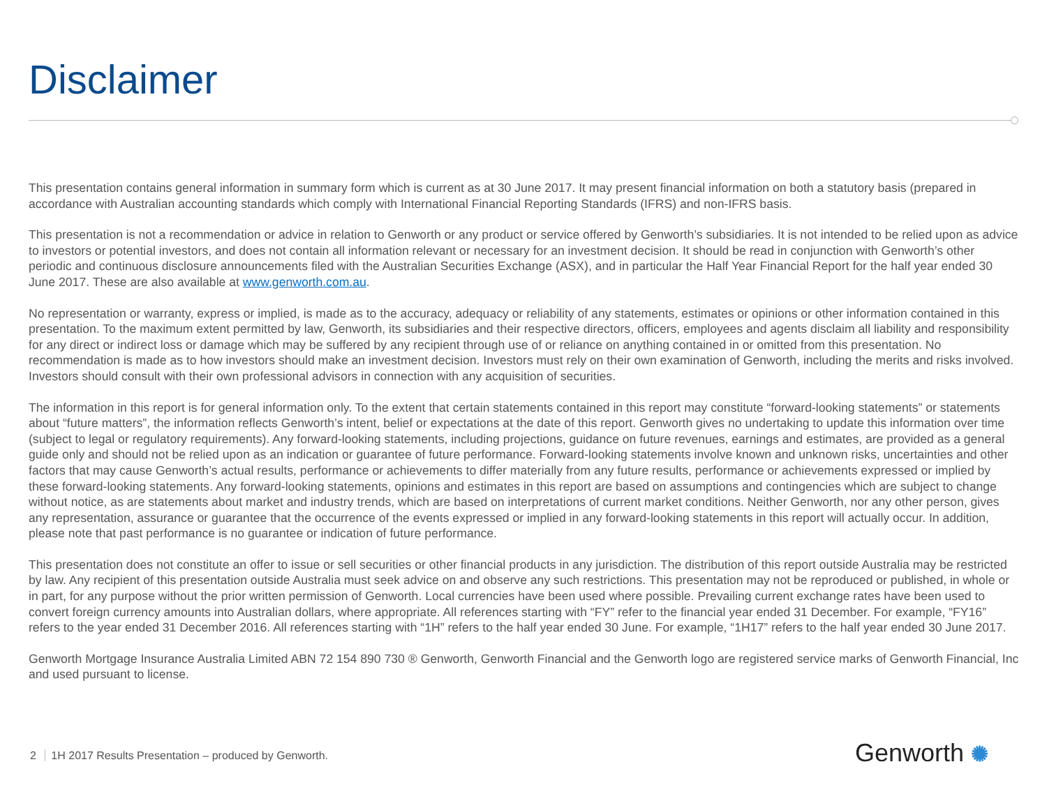Disclaimer
This presentation contains general information in summary form which is current as at 30 June 2017. It may present financial information on both a statutory basis (prepared in accordance with Australian accounting standards which comply with International Financial Reporting Standards (IFRS) and non-IFRS basis.
This presentation is not a recommendation or advice in relation to Genworth or any product or service offered by Genworth’s subsidiaries. It is not intended to be relied upon as advice to investors or potential investors, and does not contain all information relevant or necessary for an investment decision. It should be read in conjunction with Genworth’s other periodic and continuous disclosure announcements filed with the Australian Securities Exchange (ASX), and in particular the Half Year Financial Report for the half year ended 30 June 2017. These are also available at www.genworth.com.au.
No representation or warranty, express or implied, is made as to the accuracy, adequacy or reliability of any statements, estimates or opinions or other information contained in this presentation. To the maximum extent permitted by law, Genworth, its subsidiaries and their respective directors, officers, employees and agents disclaim all liability and responsibility for any direct or indirect loss or damage which may be suffered by any recipient through use of or reliance on anything contained in or omitted from this presentation. No recommendation is made as to how investors should make an investment decision. Investors must rely on their own examination of Genworth, including the merits and risks involved. Investors should consult with their own professional advisors in connection with any acquisition of securities.
The information in this report is for general information only. To the extent that certain statements contained in this report may constitute “forward-looking statements” or statements about “future matters”, the information reflects Genworth’s intent, belief or expectations at the date of this report. Genworth gives no undertaking to update this information over time (subject to legal or regulatory requirements). Any forward-looking statements, including projections, guidance on future revenues, earnings and estimates, are provided as a general guide only and should not be relied upon as an indication or guarantee of future performance. Forward-looking statements involve known and unknown risks, uncertainties and other factors that may cause Genworth’s actual results, performance or achievements to differ materially from any future results, performance or achievements expressed or implied by these forward-looking statements. Any forward-looking statements, opinions and estimates in this report are based on assumptions and contingencies which are subject to change without notice, as are statements about market and industry trends, which are based on interpretations of current market conditions. Neither Genworth, nor any other person, gives any representation, assurance or guarantee that the occurrence of the events expressed or implied in any forward-looking statements in this report will actually occur. In addition, please note that past performance is no guarantee or indication of future performance.
This presentation does not constitute an offer to issue or sell securities or other financial products in any jurisdiction. The distribution of this report outside Australia may be restricted by law. Any recipient of this presentation outside Australia must seek advice on and observe any such restrictions. This presentation may not be reproduced or published, in whole or in part, for any purpose without the prior written permission of Genworth. Local currencies have been used where possible. Prevailing current exchange rates have been used to convert foreign currency amounts into Australian dollars, where appropriate. All references starting with “FY” refer to the financial year ended 31 December. For example, “FY16” refers to the year ended 31 December 2016. All references starting with “1H” refers to the half year ended 30 June. For example, “1H17” refers to the half year ended 30 June 2017.
Genworth Mortgage Insurance Australia Limited ABN 72 154 890 730 ® Genworth, Genworth Financial and the Genworth logo are registered service marks of Genworth Financial, Inc and used pursuant to license.
2 1H 2017 Results Presentation – produced by Genworth.
Genworth ✺